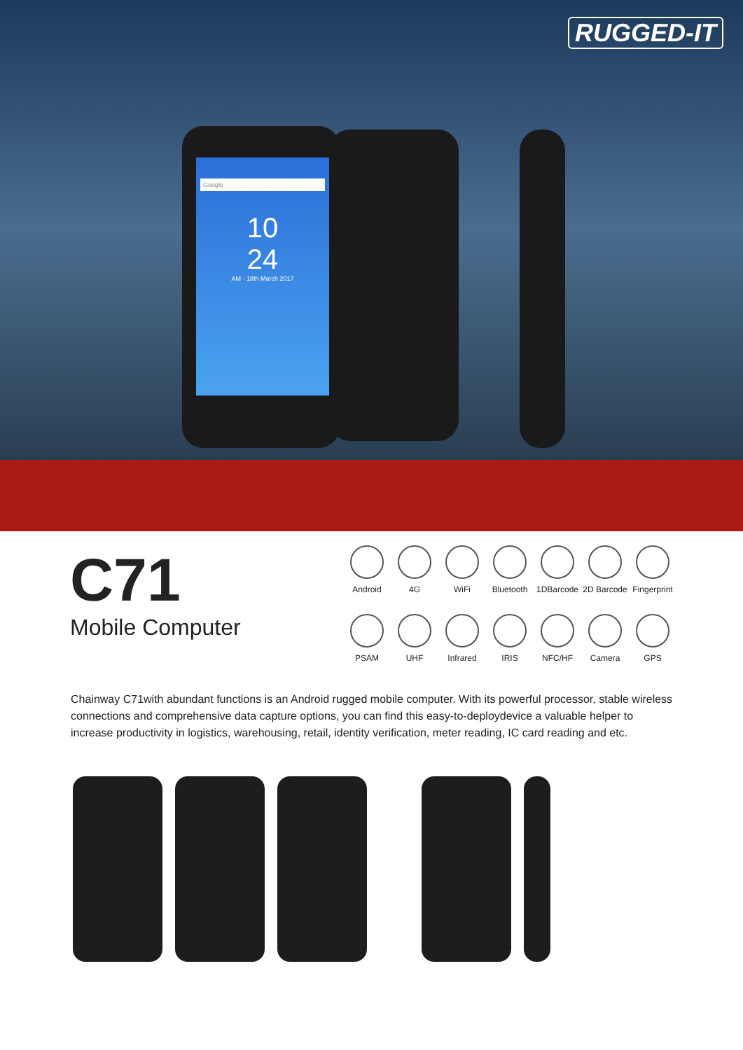RUGGED-IT
Google
10
24
AM - 18th March 2017
C71
Mobile Computer
Android
4G
WiFi
Bluetooth
1DBarcode
2D Barcode
Fingerprint
PSAM
UHF
Infrared
IRIS
NFC/HF
Camera
GPS
Chainway C71with abundant functions is an Android rugged mobile computer. With its powerful processor, stable wireless connections and comprehensive data capture options, you can find this easy-to-deploydevice a valuable helper to increase productivity in logistics, warehousing, retail, identity verification, meter reading, IC card reading and etc.